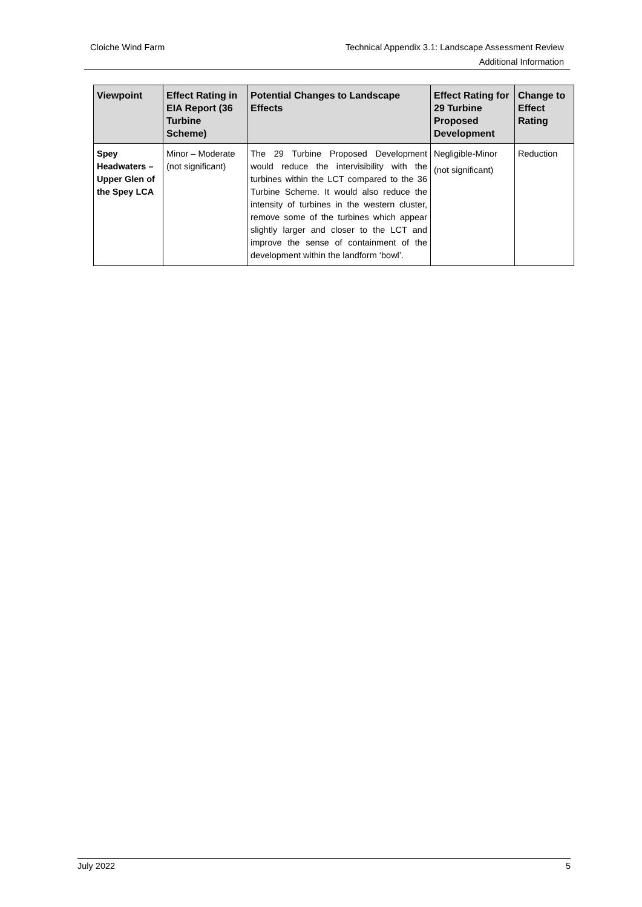Cloiche Wind Farm Technical Appendix 3.1: Landscape Assessment Review
Additional Information
| Viewpoint | Effect Rating in EIA Report (36 Turbine Scheme) | Potential Changes to Landscape Effects | Effect Rating for 29 Turbine Proposed Development | Change to Effect Rating |
| --- | --- | --- | --- | --- |
| Spey Headwaters – Upper Glen of the Spey LCA | Minor – Moderate (not significant) | The 29 Turbine Proposed Development would reduce the intervisibility with the turbines within the LCT compared to the 36 Turbine Scheme. It would also reduce the intensity of turbines in the western cluster, remove some of the turbines which appear slightly larger and closer to the LCT and improve the sense of containment of the development within the landform ‘bowl’. | Negligible-Minor (not significant) | Reduction |
July 2022 5